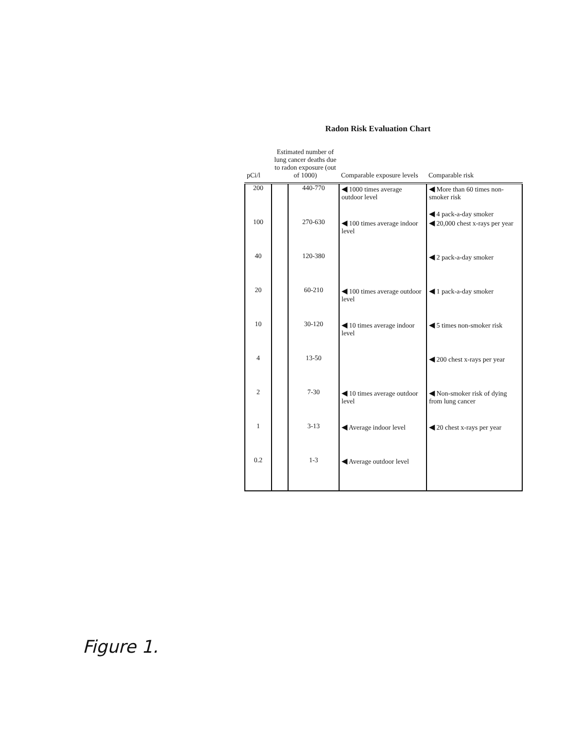Radon Risk Evaluation Chart
| pCi/l | Estimated number of lung cancer deaths due to radon exposure (out of 1000) | | Comparable exposure levels | Comparable risk |
| --- | --- | --- | --- | --- |
| 200 | | 440-770 | ◀ 1000 times average outdoor level | ◀ More than 60 times non-smoker risk ◀ 4 pack-a-day smoker |
| 100 | | 270-630 | ◀ 100 times average indoor level | ◀ 20,000 chest x-rays per year |
| 40 | | 120-380 | | ◀ 2 pack-a-day smoker |
| 20 | | 60-210 | ◀ 100 times average outdoor level | ◀ 1 pack-a-day smoker |
| 10 | | 30-120 | ◀ 10 times average indoor level | ◀ 5 times non-smoker risk |
| 4 | | 13-50 | | ◀ 200 chest x-rays per year |
| 2 | | 7-30 | ◀ 10 times average outdoor level | ◀ Non-smoker risk of dying from lung cancer |
| 1 | | 3-13 | ◀ Average indoor level | ◀ 20 chest x-rays per year |
| 0.2 | | 1-3 | ◀ Average outdoor level | |
Figure 1.